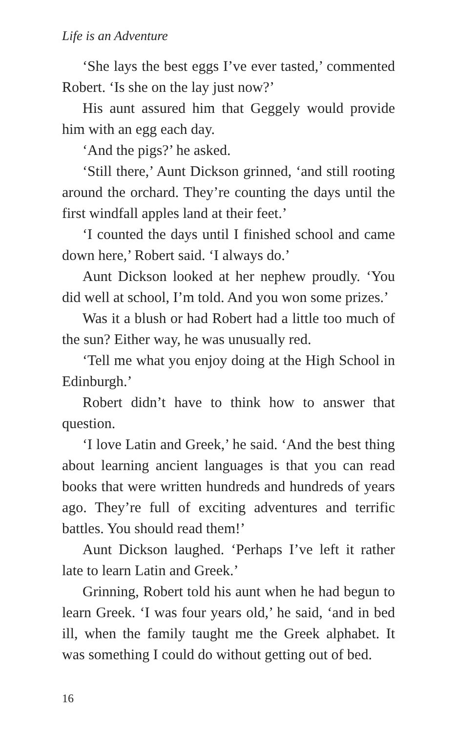Life is an Adventure
‘She lays the best eggs I’ve ever tasted,’ commented Robert. ‘Is she on the lay just now?’
His aunt assured him that Geggely would provide him with an egg each day.
‘And the pigs?’ he asked.
‘Still there,’ Aunt Dickson grinned, ‘and still rooting around the orchard. They’re counting the days until the first windfall apples land at their feet.’
‘I counted the days until I finished school and came down here,’ Robert said. ‘I always do.’
Aunt Dickson looked at her nephew proudly. ‘You did well at school, I’m told. And you won some prizes.’
Was it a blush or had Robert had a little too much of the sun? Either way, he was unusually red.
‘Tell me what you enjoy doing at the High School in Edinburgh.’
Robert didn’t have to think how to answer that question.
‘I love Latin and Greek,’ he said. ‘And the best thing about learning ancient languages is that you can read books that were written hundreds and hundreds of years ago. They’re full of exciting adventures and terrific battles. You should read them!’
Aunt Dickson laughed. ‘Perhaps I’ve left it rather late to learn Latin and Greek.’
Grinning, Robert told his aunt when he had begun to learn Greek. ‘I was four years old,’ he said, ‘and in bed ill, when the family taught me the Greek alphabet. It was something I could do without getting out of bed.
16